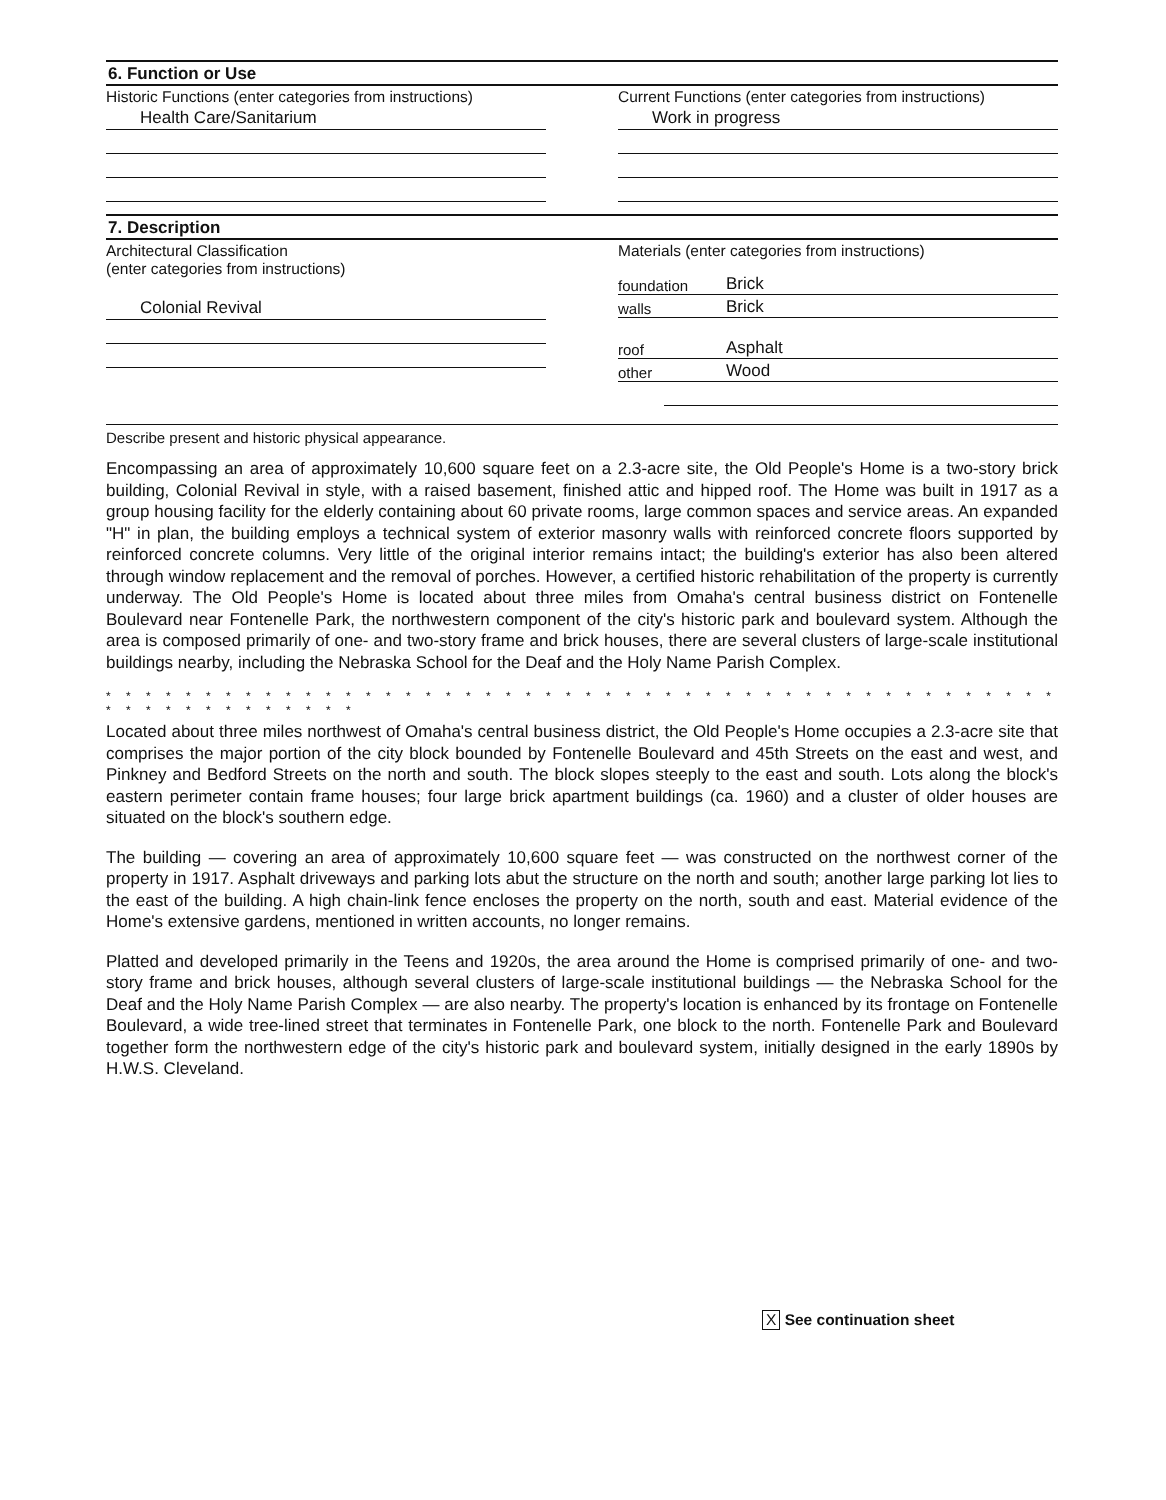6. Function or Use
Historic Functions (enter categories from instructions)
Health Care/Sanitarium
Current Functions (enter categories from instructions)
Work in progress
7. Description
Architectural Classification
(enter categories from instructions)
Colonial Revival
Materials (enter categories from instructions)
foundation Brick
walls Brick
roof Asphalt
other Wood
Describe present and historic physical appearance.
Encompassing an area of approximately 10,600 square feet on a 2.3-acre site, the Old People's Home is a two-story brick building, Colonial Revival in style, with a raised basement, finished attic and hipped roof. The Home was built in 1917 as a group housing facility for the elderly containing about 60 private rooms, large common spaces and service areas. An expanded "H" in plan, the building employs a technical system of exterior masonry walls with reinforced concrete floors supported by reinforced concrete columns. Very little of the original interior remains intact; the building's exterior has also been altered through window replacement and the removal of porches. However, a certified historic rehabilitation of the property is currently underway. The Old People's Home is located about three miles from Omaha's central business district on Fontenelle Boulevard near Fontenelle Park, the northwestern component of the city's historic park and boulevard system. Although the area is composed primarily of one- and two-story frame and brick houses, there are several clusters of large-scale institutional buildings nearby, including the Nebraska School for the Deaf and the Holy Name Parish Complex.
* * * * * * * * * * * * * * * * * * * * * * * * * * * * * * * * * * * * * * * * * * * * * * * * * * * * * * * * * * * * *
Located about three miles northwest of Omaha's central business district, the Old People's Home occupies a 2.3-acre site that comprises the major portion of the city block bounded by Fontenelle Boulevard and 45th Streets on the east and west, and Pinkney and Bedford Streets on the north and south. The block slopes steeply to the east and south. Lots along the block's eastern perimeter contain frame houses; four large brick apartment buildings (ca. 1960) and a cluster of older houses are situated on the block's southern edge.
The building — covering an area of approximately 10,600 square feet — was constructed on the northwest corner of the property in 1917. Asphalt driveways and parking lots abut the structure on the north and south; another large parking lot lies to the east of the building. A high chain-link fence encloses the property on the north, south and east. Material evidence of the Home's extensive gardens, mentioned in written accounts, no longer remains.
Platted and developed primarily in the Teens and 1920s, the area around the Home is comprised primarily of one- and two-story frame and brick houses, although several clusters of large-scale institutional buildings — the Nebraska School for the Deaf and the Holy Name Parish Complex — are also nearby. The property's location is enhanced by its frontage on Fontenelle Boulevard, a wide tree-lined street that terminates in Fontenelle Park, one block to the north. Fontenelle Park and Boulevard together form the northwestern edge of the city's historic park and boulevard system, initially designed in the early 1890s by H.W.S. Cleveland.
X See continuation sheet